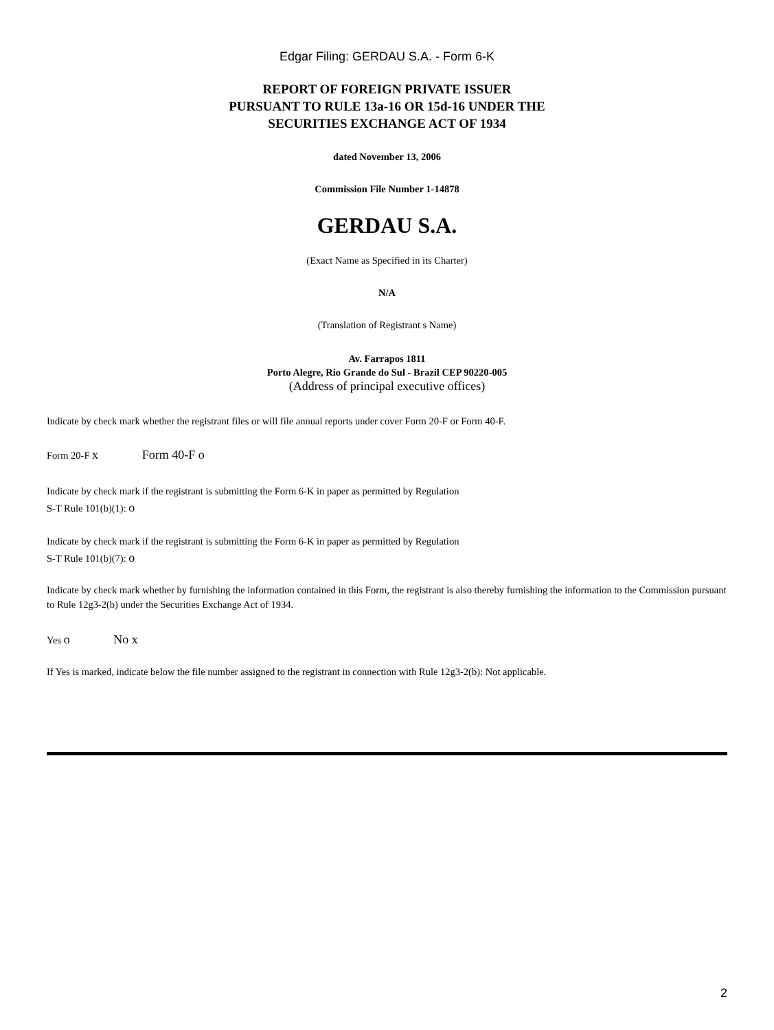Edgar Filing: GERDAU S.A. - Form 6-K
REPORT OF FOREIGN PRIVATE ISSUER
PURSUANT TO RULE 13a-16 OR 15d-16 UNDER THE
SECURITIES EXCHANGE ACT OF 1934
dated November 13, 2006
Commission File Number 1-14878
GERDAU S.A.
(Exact Name as Specified in its Charter)
N/A
(Translation of Registrant s Name)
Av. Farrapos 1811
Porto Alegre, Rio Grande do Sul - Brazil CEP 90220-005
(Address of principal executive offices)
Indicate by check mark whether the registrant files or will file annual reports under cover Form 20-F or Form 40-F.
Form 20-F x Form 40-F o
Indicate by check mark if the registrant is submitting the Form 6-K in paper as permitted by Regulation
S-T Rule 101(b)(1): o
Indicate by check mark if the registrant is submitting the Form 6-K in paper as permitted by Regulation
S-T Rule 101(b)(7): o
Indicate by check mark whether by furnishing the information contained in this Form, the registrant is also thereby furnishing the information to the Commission pursuant to Rule 12g3-2(b) under the Securities Exchange Act of 1934.
Yes o No x
If Yes is marked, indicate below the file number assigned to the registrant in connection with Rule 12g3-2(b): Not applicable.
2